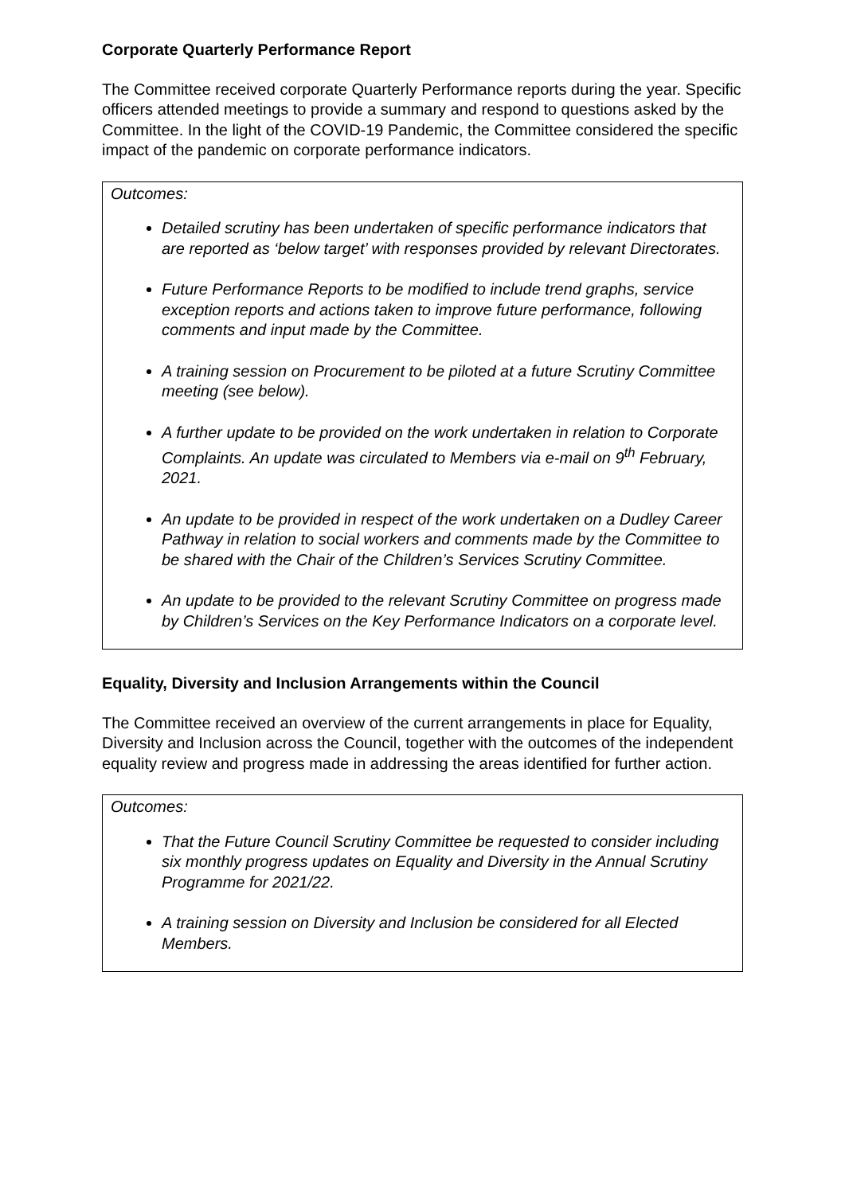Corporate Quarterly Performance Report
The Committee received corporate Quarterly Performance reports during the year. Specific officers attended meetings to provide a summary and respond to questions asked by the Committee. In the light of the COVID-19 Pandemic, the Committee considered the specific impact of the pandemic on corporate performance indicators.
Outcomes:
Detailed scrutiny has been undertaken of specific performance indicators that are reported as ‘below target’ with responses provided by relevant Directorates.
Future Performance Reports to be modified to include trend graphs, service exception reports and actions taken to improve future performance, following comments and input made by the Committee.
A training session on Procurement to be piloted at a future Scrutiny Committee meeting (see below).
A further update to be provided on the work undertaken in relation to Corporate Complaints. An update was circulated to Members via e-mail on 9<sup>th</sup> February, 2021.
An update to be provided in respect of the work undertaken on a Dudley Career Pathway in relation to social workers and comments made by the Committee to be shared with the Chair of the Children’s Services Scrutiny Committee.
An update to be provided to the relevant Scrutiny Committee on progress made by Children’s Services on the Key Performance Indicators on a corporate level.
Equality, Diversity and Inclusion Arrangements within the Council
The Committee received an overview of the current arrangements in place for Equality, Diversity and Inclusion across the Council, together with the outcomes of the independent equality review and progress made in addressing the areas identified for further action.
Outcomes:
That the Future Council Scrutiny Committee be requested to consider including six monthly progress updates on Equality and Diversity in the Annual Scrutiny Programme for 2021/22.
A training session on Diversity and Inclusion be considered for all Elected Members.